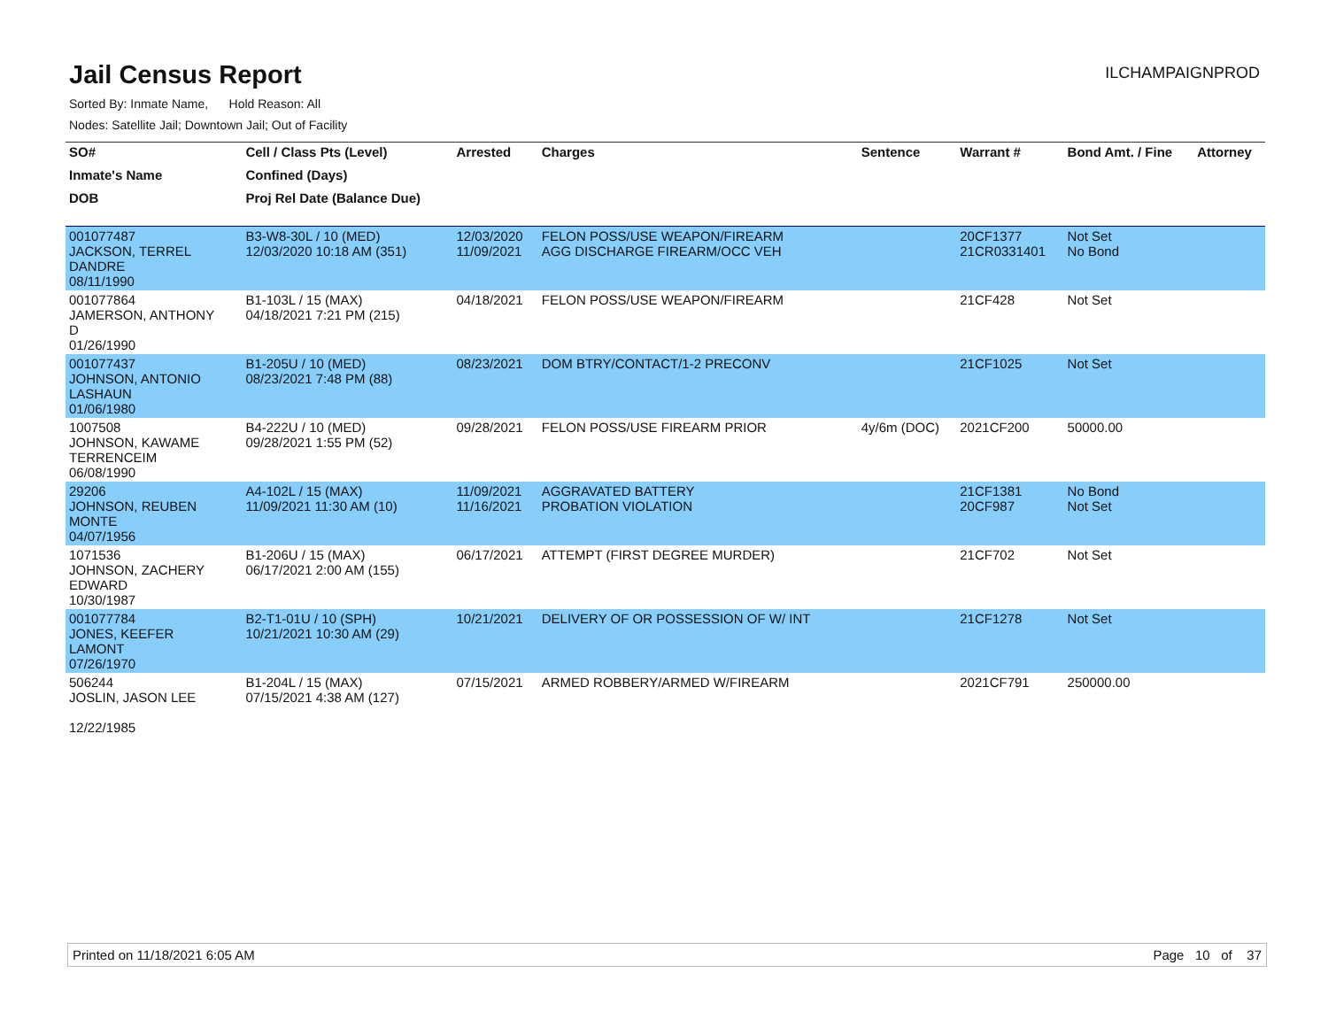Jail Census Report
ILCHAMPAIGNPROD
Sorted By: Inmate Name, Hold Reason: All
Nodes: Satellite Jail; Downtown Jail; Out of Facility
| SO# | Cell / Class Pts (Level) | Arrested | Charges | Sentence | Warrant # | Bond Amt. / Fine | Attorney |
| --- | --- | --- | --- | --- | --- | --- | --- |
| Inmate's Name | Confined (Days) | | | | | | |
| DOB | Proj Rel Date (Balance Due) | | | | | | |
| 001077487 JACKSON, TERREL DANDRE 08/11/1990 | B3-W8-30L / 10 (MED) 12/03/2020 10:18 AM (351) | 12/03/2020 11/09/2021 | FELON POSS/USE WEAPON/FIREARM AGG DISCHARGE FIREARM/OCC VEH | | 20CF1377 21CR0331401 | Not Set No Bond | |
| 001077864 JAMERSON, ANTHONY D 01/26/1990 | B1-103L / 15 (MAX) 04/18/2021 7:21 PM (215) | 04/18/2021 | FELON POSS/USE WEAPON/FIREARM | | 21CF428 | Not Set | |
| 001077437 JOHNSON, ANTONIO LASHAUN 01/06/1980 | B1-205U / 10 (MED) 08/23/2021 7:48 PM (88) | 08/23/2021 | DOM BTRY/CONTACT/1-2 PRECONV | | 21CF1025 | Not Set | |
| 1007508 JOHNSON, KAWAME TERRENCEIM 06/08/1990 | B4-222U / 10 (MED) 09/28/2021 1:55 PM (52) | 09/28/2021 | FELON POSS/USE FIREARM PRIOR | 4y/6m (DOC) | 2021CF200 | 50000.00 | |
| 29206 JOHNSON, REUBEN MONTE 04/07/1956 | A4-102L / 15 (MAX) 11/09/2021 11:30 AM (10) | 11/09/2021 11/16/2021 | AGGRAVATED BATTERY PROBATION VIOLATION | | 21CF1381 20CF987 | No Bond Not Set | |
| 1071536 JOHNSON, ZACHERY EDWARD 10/30/1987 | B1-206U / 15 (MAX) 06/17/2021 2:00 AM (155) | 06/17/2021 | ATTEMPT (FIRST DEGREE MURDER) | | 21CF702 | Not Set | |
| 001077784 JONES, KEEFER LAMONT 07/26/1970 | B2-T1-01U / 10 (SPH) 10/21/2021 10:30 AM (29) | 10/21/2021 | DELIVERY OF OR POSSESSION OF W/ INT | | 21CF1278 | Not Set | |
| 506244 JOSLIN, JASON LEE 12/22/1985 | B1-204L / 15 (MAX) 07/15/2021 4:38 AM (127) | 07/15/2021 | ARMED ROBBERY/ARMED W/FIREARM | | 2021CF791 | 250000.00 | |
Printed on 11/18/2021 6:05 AM Page 10 of 37